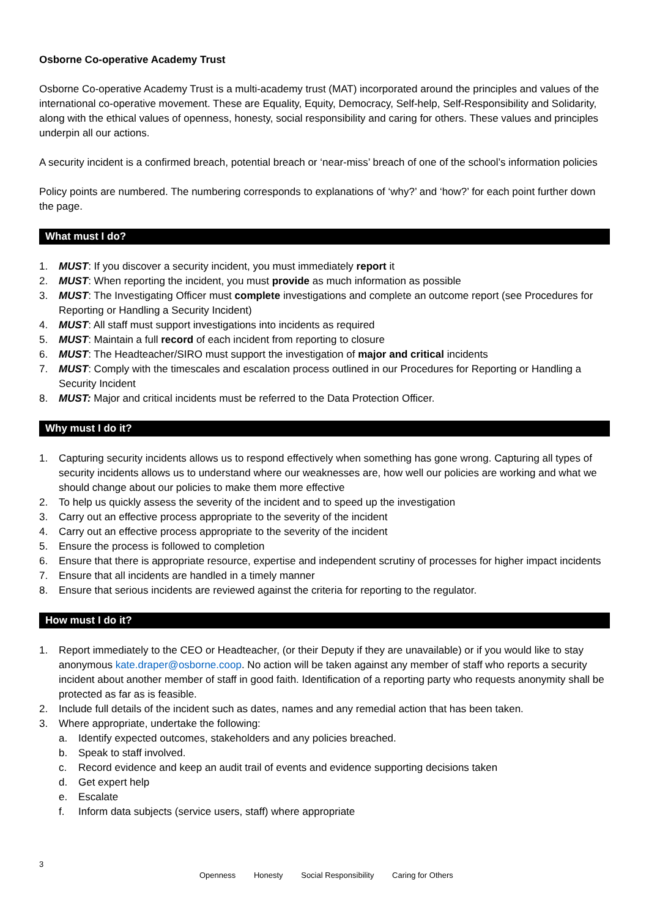Osborne Co-operative Academy Trust
Osborne Co-operative Academy Trust is a multi-academy trust (MAT) incorporated around the principles and values of the international co-operative movement. These are Equality, Equity, Democracy, Self-help, Self-Responsibility and Solidarity, along with the ethical values of openness, honesty, social responsibility and caring for others. These values and principles underpin all our actions.
A security incident is a confirmed breach, potential breach or ‘near-miss’ breach of one of the school’s information policies
Policy points are numbered. The numbering corresponds to explanations of ‘why?’ and ‘how?’ for each point further down the page.
What must I do?
1. MUST: If you discover a security incident, you must immediately report it
2. MUST: When reporting the incident, you must provide as much information as possible
3. MUST: The Investigating Officer must complete investigations and complete an outcome report (see Procedures for Reporting or Handling a Security Incident)
4. MUST: All staff must support investigations into incidents as required
5. MUST: Maintain a full record of each incident from reporting to closure
6. MUST: The Headteacher/SIRO must support the investigation of major and critical incidents
7. MUST: Comply with the timescales and escalation process outlined in our Procedures for Reporting or Handling a Security Incident
8. MUST: Major and critical incidents must be referred to the Data Protection Officer.
Why must I do it?
1. Capturing security incidents allows us to respond effectively when something has gone wrong. Capturing all types of security incidents allows us to understand where our weaknesses are, how well our policies are working and what we should change about our policies to make them more effective
2. To help us quickly assess the severity of the incident and to speed up the investigation
3. Carry out an effective process appropriate to the severity of the incident
4. Carry out an effective process appropriate to the severity of the incident
5. Ensure the process is followed to completion
6. Ensure that there is appropriate resource, expertise and independent scrutiny of processes for higher impact incidents
7. Ensure that all incidents are handled in a timely manner
8. Ensure that serious incidents are reviewed against the criteria for reporting to the regulator.
How must I do it?
1. Report immediately to the CEO or Headteacher, (or their Deputy if they are unavailable) or if you would like to stay anonymous kate.draper@osborne.coop. No action will be taken against any member of staff who reports a security incident about another member of staff in good faith. Identification of a reporting party who requests anonymity shall be protected as far as is feasible.
2. Include full details of the incident such as dates, names and any remedial action that has been taken.
3. Where appropriate, undertake the following:
a. Identify expected outcomes, stakeholders and any policies breached.
b. Speak to staff involved.
c. Record evidence and keep an audit trail of events and evidence supporting decisions taken
d. Get expert help
e. Escalate
f. Inform data subjects (service users, staff) where appropriate
3
Openness Honesty Social Responsibility Caring for Others